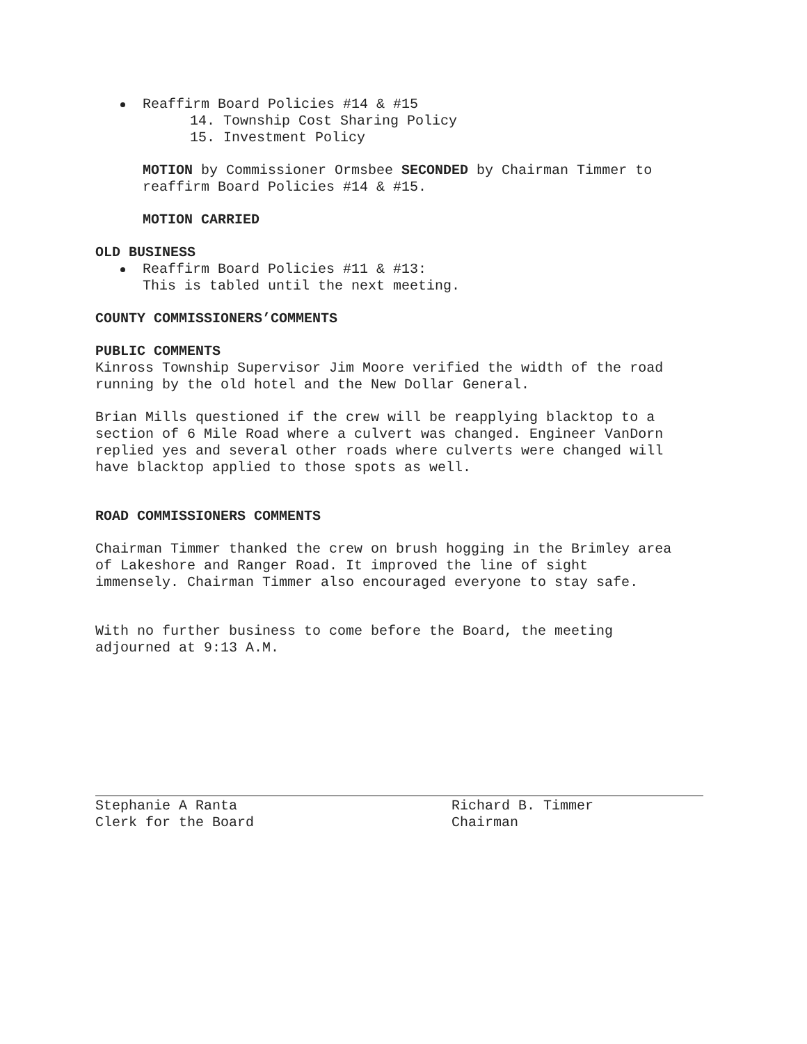Reaffirm Board Policies #14 & #15
14. Township Cost Sharing Policy
15. Investment Policy
MOTION by Commissioner Ormsbee SECONDED by Chairman Timmer to
reaffirm Board Policies #14 & #15.
MOTION CARRIED
OLD BUSINESS
Reaffirm Board Policies #11 & #13:
This is tabled until the next meeting.
COUNTY COMMISSIONERS’COMMENTS
PUBLIC COMMENTS
Kinross Township Supervisor Jim Moore verified the width of the road
running by the old hotel and the New Dollar General.
Brian Mills questioned if the crew will be reapplying blacktop to a
section of 6 Mile Road where a culvert was changed. Engineer VanDorn
replied yes and several other roads where culverts were changed will
have blacktop applied to those spots as well.
ROAD COMMISSIONERS COMMENTS
Chairman Timmer thanked the crew on brush hogging in the Brimley area
of Lakeshore and Ranger Road. It improved the line of sight
immensely. Chairman Timmer also encouraged everyone to stay safe.
With no further business to come before the Board, the meeting
adjourned at 9:13 A.M.
Stephanie A Ranta
Clerk for the Board
Richard B. Timmer
Chairman